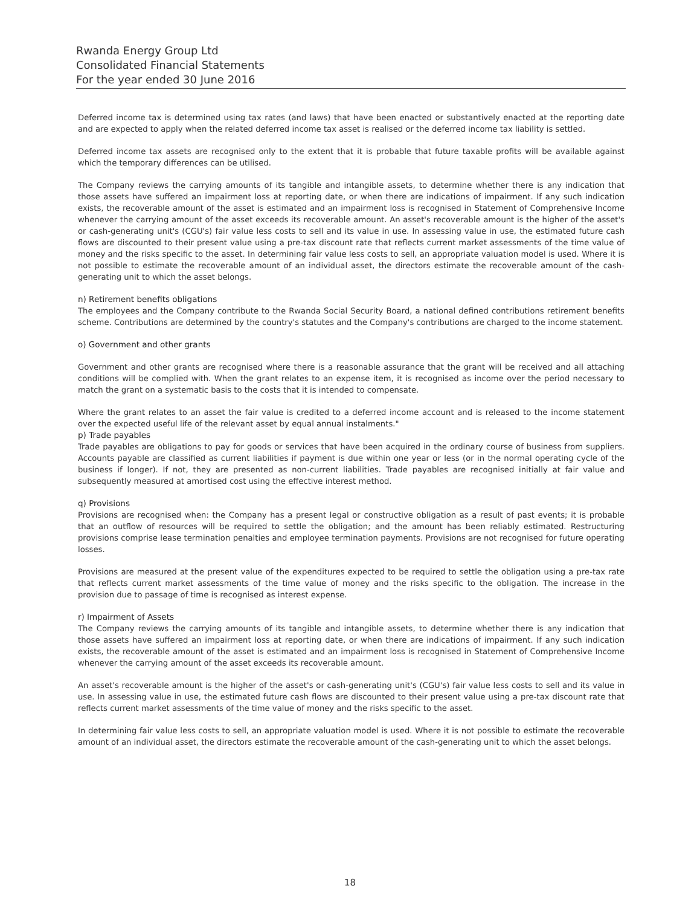Rwanda Energy Group Ltd
Consolidated Financial Statements
For the year ended 30 June 2016
Deferred income tax is determined using tax rates (and laws) that have been enacted or substantively enacted at the reporting date and are expected to apply when the related deferred income tax asset is realised or the deferred income tax liability is settled.
Deferred income tax assets are recognised only to the extent that it is probable that future taxable profits will be available against which the temporary differences can be utilised.
The Company reviews the carrying amounts of its tangible and intangible assets, to determine whether there is any indication that those assets have suffered an impairment loss at reporting date, or when there are indications of impairment. If any such indication exists, the recoverable amount of the asset is estimated and an impairment loss is recognised in Statement of Comprehensive Income whenever the carrying amount of the asset exceeds its recoverable amount. An asset's recoverable amount is the higher of the asset's or cash-generating unit's (CGU's) fair value less costs to sell and its value in use. In assessing value in use, the estimated future cash flows are discounted to their present value using a pre-tax discount rate that reflects current market assessments of the time value of money and the risks specific to the asset. In determining fair value less costs to sell, an appropriate valuation model is used. Where it is not possible to estimate the recoverable amount of an individual asset, the directors estimate the recoverable amount of the cash-generating unit to which the asset belongs.
n) Retirement benefits obligations
The employees and the Company contribute to the Rwanda Social Security Board, a national defined contributions retirement benefits scheme. Contributions are determined by the country's statutes and the Company's contributions are charged to the income statement.
o) Government and other grants
Government and other grants are recognised where there is a reasonable assurance that the grant will be received and all attaching conditions will be complied with. When the grant relates to an expense item, it is recognised as income over the period necessary to match the grant on a systematic basis to the costs that it is intended to compensate.
Where the grant relates to an asset the fair value is credited to a deferred income account and is released to the income statement over the expected useful life of the relevant asset by equal annual instalments."
p) Trade payables
Trade payables are obligations to pay for goods or services that have been acquired in the ordinary course of business from suppliers. Accounts payable are classified as current liabilities if payment is due within one year or less (or in the normal operating cycle of the business if longer). If not, they are presented as non-current liabilities. Trade payables are recognised initially at fair value and subsequently measured at amortised cost using the effective interest method.
q) Provisions
Provisions are recognised when: the Company has a present legal or constructive obligation as a result of past events; it is probable that an outflow of resources will be required to settle the obligation; and the amount has been reliably estimated. Restructuring provisions comprise lease termination penalties and employee termination payments. Provisions are not recognised for future operating losses.
Provisions are measured at the present value of the expenditures expected to be required to settle the obligation using a pre-tax rate that reflects current market assessments of the time value of money and the risks specific to the obligation. The increase in the provision due to passage of time is recognised as interest expense.
r) Impairment of Assets
The Company reviews the carrying amounts of its tangible and intangible assets, to determine whether there is any indication that those assets have suffered an impairment loss at reporting date, or when there are indications of impairment. If any such indication exists, the recoverable amount of the asset is estimated and an impairment loss is recognised in Statement of Comprehensive Income whenever the carrying amount of the asset exceeds its recoverable amount.
An asset's recoverable amount is the higher of the asset's or cash-generating unit's (CGU's) fair value less costs to sell and its value in use. In assessing value in use, the estimated future cash flows are discounted to their present value using a pre-tax discount rate that reflects current market assessments of the time value of money and the risks specific to the asset.
In determining fair value less costs to sell, an appropriate valuation model is used. Where it is not possible to estimate the recoverable amount of an individual asset, the directors estimate the recoverable amount of the cash-generating unit to which the asset belongs.
18